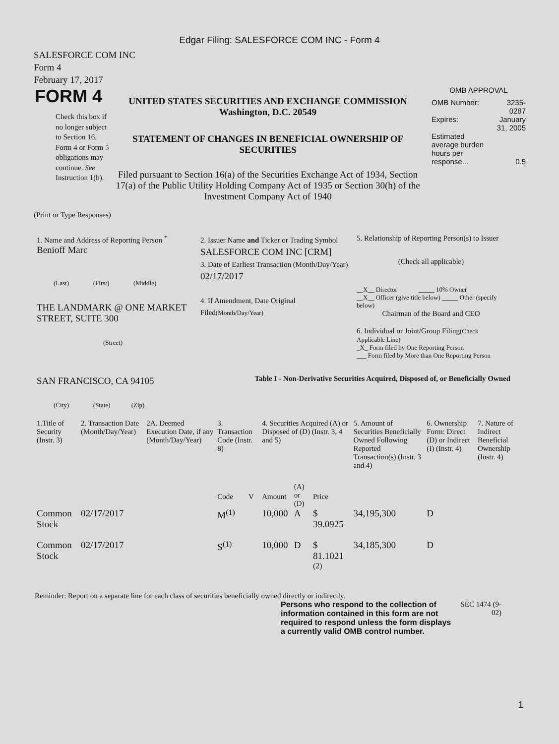Edgar Filing: SALESFORCE COM INC - Form 4
SALESFORCE COM INC
Form 4
February 17, 2017
FORM 4
Check this box if no longer subject to Section 16. Form 4 or Form 5 obligations may continue. See Instruction 1(b).
UNITED STATES SECURITIES AND EXCHANGE COMMISSION
Washington, D.C. 20549
STATEMENT OF CHANGES IN BENEFICIAL OWNERSHIP OF SECURITIES
Filed pursuant to Section 16(a) of the Securities Exchange Act of 1934, Section 17(a) of the Public Utility Holding Company Act of 1935 or Section 30(h) of the Investment Company Act of 1940
OMB APPROVAL
| OMB Number: | 3235-0287 |
| Expires: | January 31, 2005 |
| Estimated average burden hours per response... | 0.5 |
(Print or Type Responses)
1. Name and Address of Reporting Person <sup>*</sup>
Benioff Marc
(Last) (First) (Middle)
THE LANDMARK @ ONE MARKET STREET, SUITE 300
(Street)
SAN FRANCISCO, CA 94105
(City) (State) (Zip)
2. Issuer Name and Ticker or Trading Symbol
SALESFORCE COM INC [CRM]
3. Date of Earliest Transaction (Month/Day/Year)
02/17/2017
4. If Amendment, Date Original Filed(Month/Day/Year)
5. Relationship of Reporting Person(s) to Issuer
(Check all applicable)
__X__ Director _____ 10% Owner
__X__ Officer (give title below) _____ Other (specify below)
Chairman of the Board and CEO
6. Individual or Joint/Group Filing(Check Applicable Line)
_X_ Form filed by One Reporting Person
___ Form filed by More than One Reporting Person
Table I - Non-Derivative Securities Acquired, Disposed of, or Beneficially Owned
| 1.Title of Security (Instr. 3) | 2. Transaction Date (Month/Day/Year) | 2A. Deemed Execution Date, if any (Month/Day/Year) | 3. Transaction Code (Instr. 8) | | 4. Securities Acquired (A) or Disposed of (D) (Instr. 3, 4 and 5) | | | 5. Amount of Securities Beneficially Owned Following Reported Transaction(s) (Instr. 3 and 4) | 6. Ownership Form: Direct (D) or Indirect (I) (Instr. 4) | 7. Nature of Indirect Beneficial Ownership (Instr. 4) |
| --- | --- | --- | --- | --- | --- | --- | --- | --- | --- | --- |
| | | | Code | V | Amount | (A) or (D) | Price | | | |
| Common Stock | 02/17/2017 | | M<sup>(1)</sup> | | 10,000 | A | $ 39.0925 | 34,195,300 | D | |
| Common Stock | 02/17/2017 | | S<sup>(1)</sup> | | 10,000 | D | $ 81.1021 <sup>(2)</sup> | 34,185,300 | D | |
Reminder: Report on a separate line for each class of securities beneficially owned directly or indirectly.
Persons who respond to the collection of information contained in this form are not required to respond unless the form displays a currently valid OMB control number.
SEC 1474 (9-02)
1